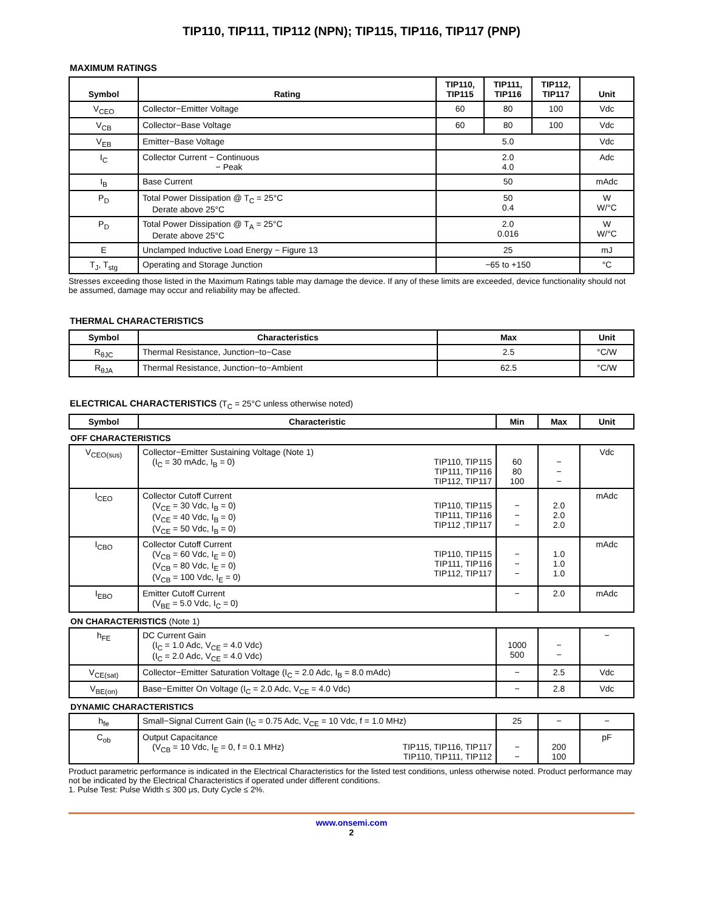TIP110, TIP111, TIP112 (NPN); TIP115, TIP116, TIP117 (PNP)
MAXIMUM RATINGS
| Symbol | Rating | TIP110, TIP115 | TIP111, TIP116 | TIP112, TIP117 | Unit |
| --- | --- | --- | --- | --- | --- |
| V<sub>CEO</sub> | Collector−Emitter Voltage | 60 | 80 | 100 | Vdc |
| V<sub>CB</sub> | Collector−Base Voltage | 60 | 80 | 100 | Vdc |
| V<sub>EB</sub> | Emitter−Base Voltage | 5.0 | | | Vdc |
| I<sub>C</sub> | Collector Current − Continuous − Peak | 2.0 4.0 | | | Adc |
| I<sub>B</sub> | Base Current | 50 | | | mAdc |
| P<sub>D</sub> | Total Power Dissipation @ T<sub>C</sub> = 25°C Derate above 25°C | 50 0.4 | | | W W/°C |
| P<sub>D</sub> | Total Power Dissipation @ T<sub>A</sub> = 25°C Derate above 25°C | 2.0 0.016 | | | W W/°C |
| E | Unclamped Inductive Load Energy − Figure 13 | 25 | | | mJ |
| T<sub>J</sub>, T<sub>stg</sub> | Operating and Storage Junction | −65 to +150 | | | °C |
Stresses exceeding those listed in the Maximum Ratings table may damage the device. If any of these limits are exceeded, device functionality should not be assumed, damage may occur and reliability may be affected.
THERMAL CHARACTERISTICS
| Symbol | Characteristics | Max | Unit |
| --- | --- | --- | --- |
| R<sub>θJC</sub> | Thermal Resistance, Junction−to−Case | 2.5 | °C/W |
| R<sub>θJA</sub> | Thermal Resistance, Junction−to−Ambient | 62.5 | °C/W |
ELECTRICAL CHARACTERISTICS (T<sub>C</sub> = 25°C unless otherwise noted)
| Symbol | Characteristic | | Min | Max | Unit |
| --- | --- | --- | --- | --- | --- |
| OFF CHARACTERISTICS | | | | | |
| V<sub>CEO(sus)</sub> | Collector−Emitter Sustaining Voltage (Note 1) (I<sub>C</sub> = 30 mAdc, I<sub>B</sub> = 0) | TIP110, TIP115 TIP111, TIP116 TIP112, TIP117 | 60 80 100 | − − − | Vdc |
| I<sub>CEO</sub> | Collector Cutoff Current (V<sub>CE</sub> = 30 Vdc, I<sub>B</sub> = 0) (V<sub>CE</sub> = 40 Vdc, I<sub>B</sub> = 0) (V<sub>CE</sub> = 50 Vdc, I<sub>B</sub> = 0) | TIP110, TIP115 TIP111, TIP116 TIP112 ,TIP117 | − − − | 2.0 2.0 2.0 | mAdc |
| I<sub>CBO</sub> | Collector Cutoff Current (V<sub>CB</sub> = 60 Vdc, I<sub>E</sub> = 0) (V<sub>CB</sub> = 80 Vdc, I<sub>E</sub> = 0) (V<sub>CB</sub> = 100 Vdc, I<sub>E</sub> = 0) | TIP110, TIP115 TIP111, TIP116 TIP112, TIP117 | − − − | 1.0 1.0 1.0 | mAdc |
| I<sub>EBO</sub> | Emitter Cutoff Current (V<sub>BE</sub> = 5.0 Vdc, I<sub>C</sub> = 0) | | − | 2.0 | mAdc |
| ON CHARACTERISTICS (Note 1) | | | | | |
| h<sub>FE</sub> | DC Current Gain (I<sub>C</sub> = 1.0 Adc, V<sub>CE</sub> = 4.0 Vdc) (I<sub>C</sub> = 2.0 Adc, V<sub>CE</sub> = 4.0 Vdc) | | 1000 500 | − − | − |
| V<sub>CE(sat)</sub> | Collector−Emitter Saturation Voltage (I<sub>C</sub> = 2.0 Adc, I<sub>B</sub> = 8.0 mAdc) | | − | 2.5 | Vdc |
| V<sub>BE(on)</sub> | Base−Emitter On Voltage (I<sub>C</sub> = 2.0 Adc, V<sub>CE</sub> = 4.0 Vdc) | | − | 2.8 | Vdc |
| DYNAMIC CHARACTERISTICS | | | | | |
| h<sub>fe</sub> | Small−Signal Current Gain (I<sub>C</sub> = 0.75 Adc, V<sub>CE</sub> = 10 Vdc, f = 1.0 MHz) | | 25 | − | − |
| C<sub>ob</sub> | Output Capacitance (V<sub>CB</sub> = 10 Vdc, I<sub>E</sub> = 0, f = 0.1 MHz) | TIP115, TIP116, TIP117 TIP110, TIP111, TIP112 | − − | 200 100 | pF |
Product parametric performance is indicated in the Electrical Characteristics for the listed test conditions, unless otherwise noted. Product performance may not be indicated by the Electrical Characteristics if operated under different conditions.
1. Pulse Test: Pulse Width ≤ 300 μs, Duty Cycle ≤ 2%.
www.onsemi.com
2